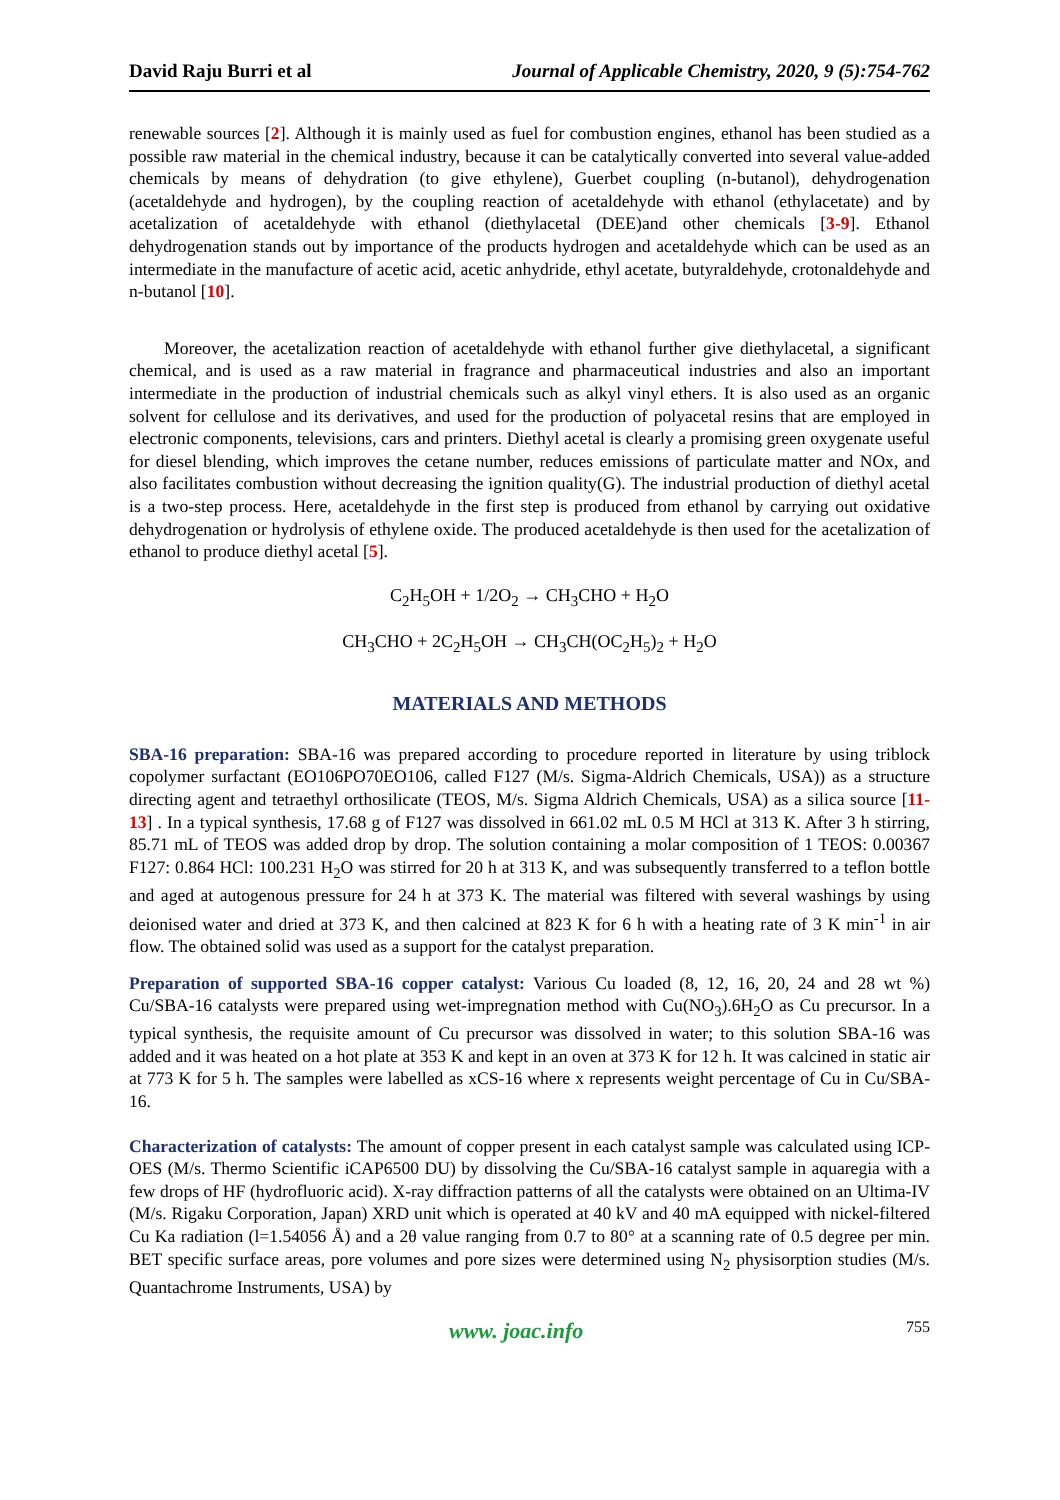David Raju Burri et al Journal of Applicable Chemistry, 2020, 9 (5):754-762
renewable sources [2]. Although it is mainly used as fuel for combustion engines, ethanol has been studied as a possible raw material in the chemical industry, because it can be catalytically converted into several value-added chemicals by means of dehydration (to give ethylene), Guerbet coupling (n-butanol), dehydrogenation (acetaldehyde and hydrogen), by the coupling reaction of acetaldehyde with ethanol (ethylacetate) and by acetalization of acetaldehyde with ethanol (diethylacetal (DEE)and other chemicals [3-9]. Ethanol dehydrogenation stands out by importance of the products hydrogen and acetaldehyde which can be used as an intermediate in the manufacture of acetic acid, acetic anhydride, ethyl acetate, butyraldehyde, crotonaldehyde and n-butanol [10].
Moreover, the acetalization reaction of acetaldehyde with ethanol further give diethylacetal, a significant chemical, and is used as a raw material in fragrance and pharmaceutical industries and also an important intermediate in the production of industrial chemicals such as alkyl vinyl ethers. It is also used as an organic solvent for cellulose and its derivatives, and used for the production of polyacetal resins that are employed in electronic components, televisions, cars and printers. Diethyl acetal is clearly a promising green oxygenate useful for diesel blending, which improves the cetane number, reduces emissions of particulate matter and NOx, and also facilitates combustion without decreasing the ignition quality(G). The industrial production of diethyl acetal is a two-step process. Here, acetaldehyde in the first step is produced from ethanol by carrying out oxidative dehydrogenation or hydrolysis of ethylene oxide. The produced acetaldehyde is then used for the acetalization of ethanol to produce diethyl acetal [5].
C<sub>2</sub>H<sub>5</sub>OH + 1/2O<sub>2</sub> → CH<sub>3</sub>CHO + H<sub>2</sub>O
CH<sub>3</sub>CHO + 2C<sub>2</sub>H<sub>5</sub>OH → CH<sub>3</sub>CH(OC<sub>2</sub>H<sub>5</sub>)<sub>2</sub> + H<sub>2</sub>O
MATERIALS AND METHODS
SBA-16 preparation: SBA-16 was prepared according to procedure reported in literature by using triblock copolymer surfactant (EO106PO70EO106, called F127 (M/s. Sigma-Aldrich Chemicals, USA)) as a structure directing agent and tetraethyl orthosilicate (TEOS, M/s. Sigma Aldrich Chemicals, USA) as a silica source [11-13] . In a typical synthesis, 17.68 g of F127 was dissolved in 661.02 mL 0.5 M HCl at 313 K. After 3 h stirring, 85.71 mL of TEOS was added drop by drop. The solution containing a molar composition of 1 TEOS: 0.00367 F127: 0.864 HCl: 100.231 H<sub>2</sub>O was stirred for 20 h at 313 K, and was subsequently transferred to a teflon bottle and aged at autogenous pressure for 24 h at 373 K. The material was filtered with several washings by using deionised water and dried at 373 K, and then calcined at 823 K for 6 h with a heating rate of 3 K min<sup>-1</sup> in air flow. The obtained solid was used as a support for the catalyst preparation.
Preparation of supported SBA-16 copper catalyst: Various Cu loaded (8, 12, 16, 20, 24 and 28 wt %) Cu/SBA-16 catalysts were prepared using wet-impregnation method with Cu(NO<sub>3</sub>).6H<sub>2</sub>O as Cu precursor. In a typical synthesis, the requisite amount of Cu precursor was dissolved in water; to this solution SBA-16 was added and it was heated on a hot plate at 353 K and kept in an oven at 373 K for 12 h. It was calcined in static air at 773 K for 5 h. The samples were labelled as xCS-16 where x represents weight percentage of Cu in Cu/SBA-16.
Characterization of catalysts: The amount of copper present in each catalyst sample was calculated using ICP-OES (M/s. Thermo Scientific iCAP6500 DU) by dissolving the Cu/SBA-16 catalyst sample in aquaregia with a few drops of HF (hydrofluoric acid). X-ray diffraction patterns of all the catalysts were obtained on an Ultima-IV (M/s. Rigaku Corporation, Japan) XRD unit which is operated at 40 kV and 40 mA equipped with nickel-filtered Cu Ka radiation (l=1.54056 Å) and a 2θ value ranging from 0.7 to 80° at a scanning rate of 0.5 degree per min. BET specific surface areas, pore volumes and pore sizes were determined using N<sub>2</sub> physisorption studies (M/s. Quantachrome Instruments, USA) by
www. joac.info 755